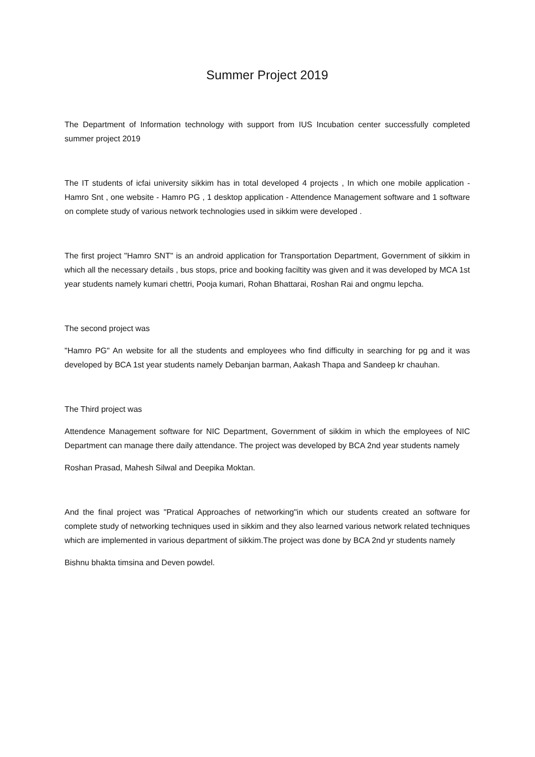Summer Project 2019
The Department of Information technology with support from IUS Incubation center successfully completed summer project 2019
The IT students of icfai university sikkim has in total developed 4 projects , In which one mobile application - Hamro Snt , one website - Hamro PG , 1 desktop application - Attendence Management software and 1 software on complete study of various network technologies used in sikkim were developed .
The first project "Hamro SNT" is an android application for Transportation Department, Government of sikkim in which all the necessary details , bus stops, price and booking faciltity was given and it was developed by MCA 1st year students namely kumari chettri, Pooja kumari, Rohan Bhattarai, Roshan Rai and ongmu lepcha.
The second project was
"Hamro PG" An website for all the students and employees who find difficulty in searching for pg and it was developed by BCA 1st year students namely Debanjan barman, Aakash Thapa and Sandeep kr chauhan.
The Third project was
Attendence Management software for NIC Department, Government of sikkim in which the employees of NIC Department can manage there daily attendance. The project was developed by BCA 2nd year students namely
Roshan Prasad, Mahesh Silwal and Deepika Moktan.
And the final project was "Pratical Approaches of networking"in which our students created an software for complete study of networking techniques used in sikkim and they also learned various network related techniques which are implemented in various department of sikkim.The project was done by BCA 2nd yr students namely
Bishnu bhakta timsina and Deven powdel.